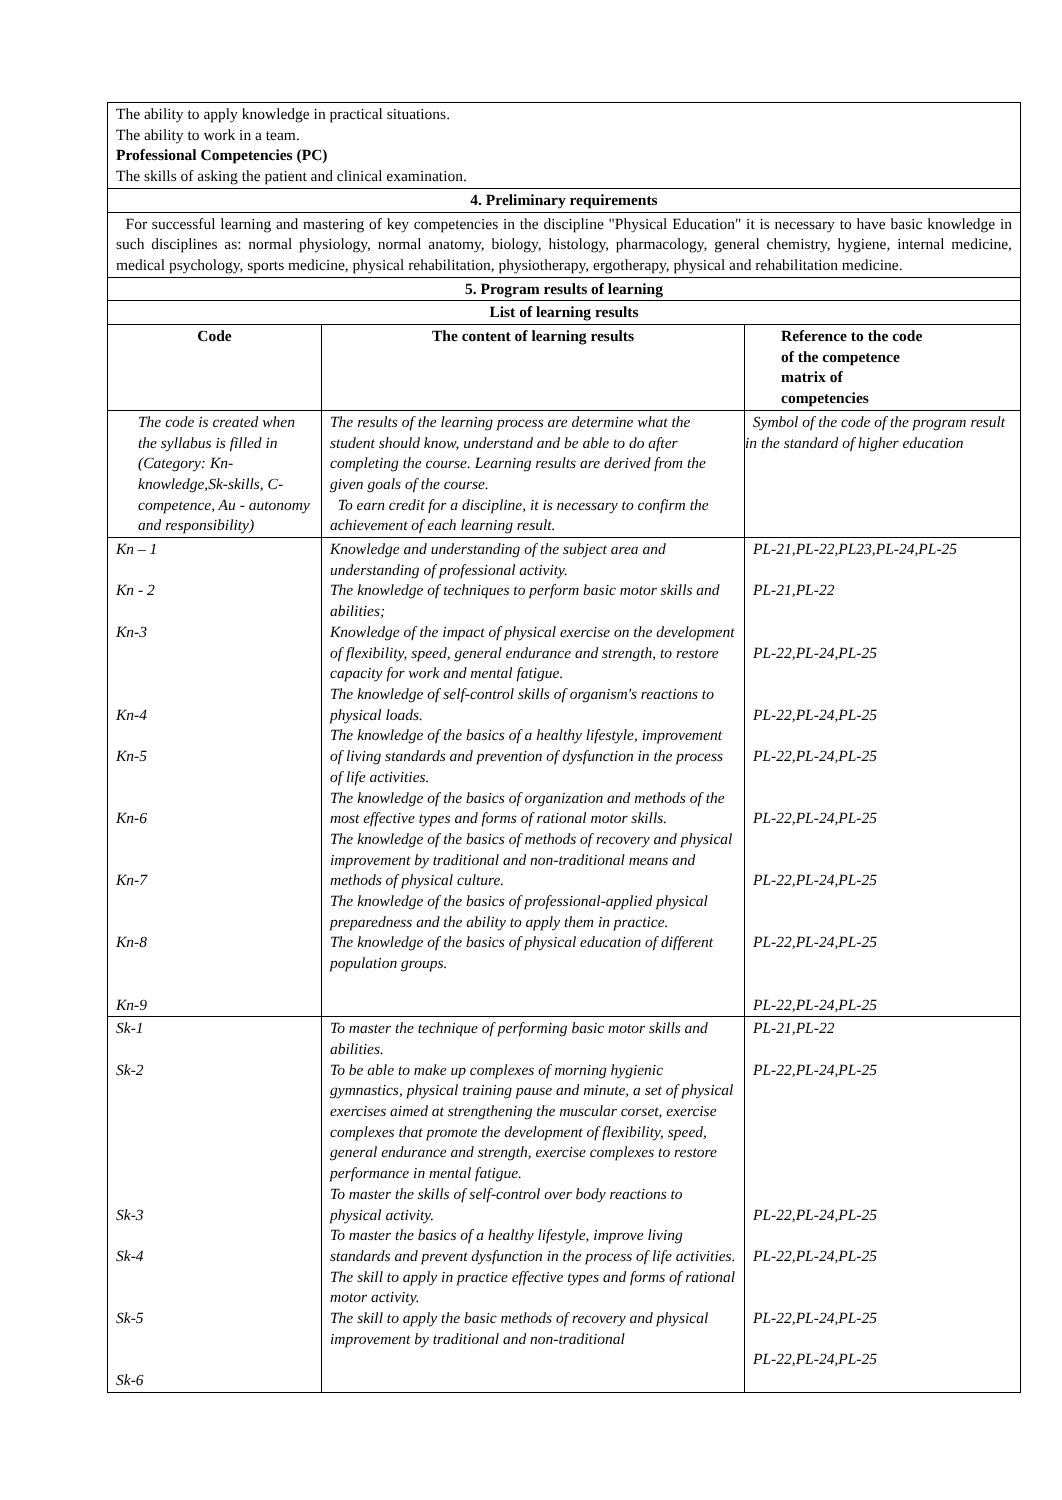| The ability to apply knowledge in practical situations. The ability to work in a team. Professional Competencies (PC) The skills of asking the patient and clinical examination. | | |
| 4. Preliminary requirements | | |
| For successful learning and mastering of key competencies in the discipline "Physical Education" it is necessary to have basic knowledge in such disciplines as: normal physiology, normal anatomy, biology, histology, pharmacology, general chemistry, hygiene, internal medicine, medical psychology, sports medicine, physical rehabilitation, physiotherapy, ergotherapy, physical and rehabilitation medicine. | | |
| 5. Program results of learning | | |
| List of learning results | | |
| Code | The content of learning results | Reference to the code of the competence matrix of competencies |
| The code is created when the syllabus is filled in (Category: Kn-knowledge,Sk-skills, C-competence, Au - autonomy and responsibility) | The results of the learning process are determine what the student should know, understand and be able to do after completing the course. Learning results are derived from the given goals of the course. To earn credit for a discipline, it is necessary to confirm the achievement of each learning result. | Symbol of the code of the program result in the standard of higher education |
| Kn – 1 Kn - 2 Kn-3 Kn-4 Kn-5 Kn-6 Kn-7 Kn-8 Kn-9 | Knowledge and understanding of the subject area and understanding of professional activity. The knowledge of techniques to perform basic motor skills and abilities; Knowledge of the impact of physical exercise on the development of flexibility, speed, general endurance and strength, to restore capacity for work and mental fatigue. The knowledge of self-control skills of organism's reactions to physical loads. The knowledge of the basics of a healthy lifestyle, improvement of living standards and prevention of dysfunction in the process of life activities. The knowledge of the basics of organization and methods of the most effective types and forms of rational motor skills. The knowledge of the basics of methods of recovery and physical improvement by traditional and non-traditional means and methods of physical culture. The knowledge of the basics of professional-applied physical preparedness and the ability to apply them in practice. The knowledge of the basics of physical education of different population groups. | PL-21,PL-22,PL23,PL-24,PL-25 PL-21,PL-22 PL-22,PL-24,PL-25 PL-22,PL-24,PL-25 PL-22,PL-24,PL-25 PL-22,PL-24,PL-25 PL-22,PL-24,PL-25 PL-22,PL-24,PL-25 PL-22,PL-24,PL-25 |
| Sk-1 Sk-2 Sk-3 Sk-4 Sk-5 Sk-6 | To master the technique of performing basic motor skills and abilities. To be able to make up complexes of morning hygienic gymnastics, physical training pause and minute, a set of physical exercises aimed at strengthening the muscular corset, exercise complexes that promote the development of flexibility, speed, general endurance and strength, exercise complexes to restore performance in mental fatigue. To master the skills of self-control over body reactions to physical activity. To master the basics of a healthy lifestyle, improve living standards and prevent dysfunction in the process of life activities. The skill to apply in practice effective types and forms of rational motor activity. The skill to apply the basic methods of recovery and physical improvement by traditional and non-traditional | PL-21,PL-22 PL-22,PL-24,PL-25 PL-22,PL-24,PL-25 PL-22,PL-24,PL-25 PL-22,PL-24,PL-25 PL-22,PL-24,PL-25 |